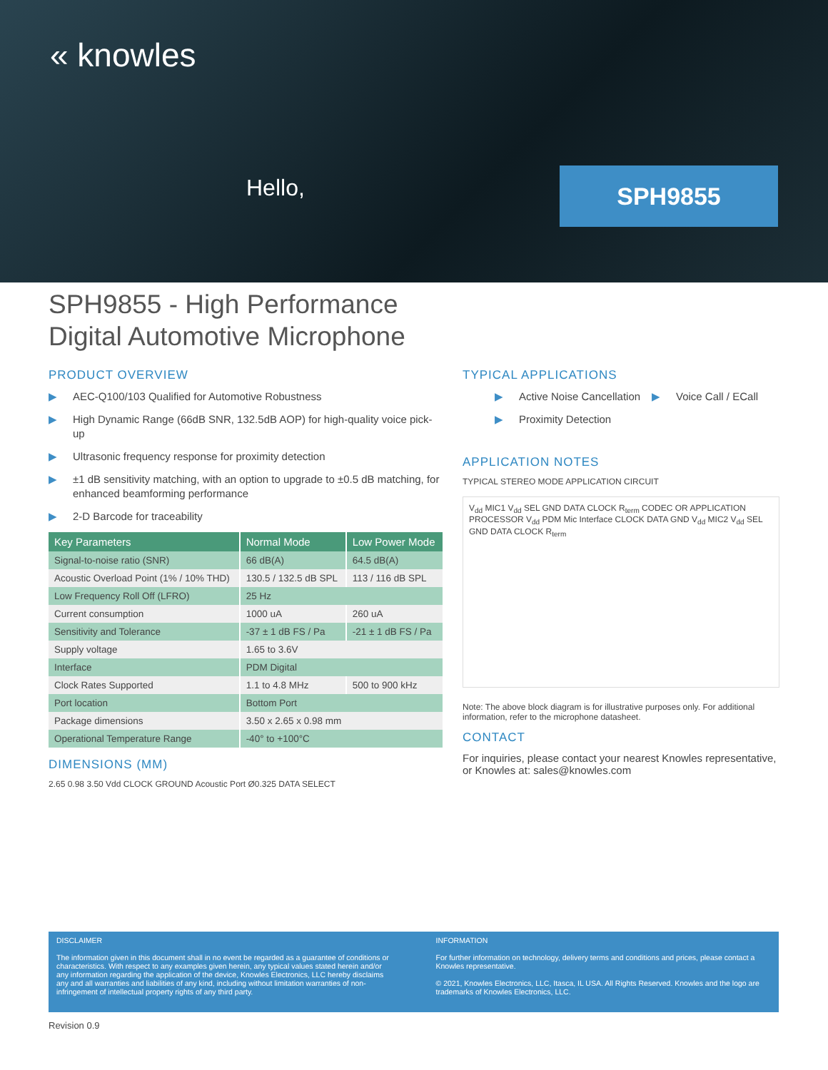« knowles
Hello, SPH9855
SPH9855 - High Performance
Digital Automotive Microphone
PRODUCT OVERVIEW
▶ AEC-Q100/103 Qualified for Automotive Robustness
▶ High Dynamic Range (66dB SNR, 132.5dB AOP) for high-quality voice pick-up
▶ Ultrasonic frequency response for proximity detection
▶ ±1 dB sensitivity matching, with an option to upgrade to ±0.5 dB matching, for enhanced beamforming performance
▶ 2-D Barcode for traceability
| Key Parameters | Normal Mode | Low Power Mode |
| --- | --- | --- |
| Signal-to-noise ratio (SNR) | 66 dB(A) | 64.5 dB(A) |
| Acoustic Overload Point (1% / 10% THD) | 130.5 / 132.5 dB SPL | 113 / 116 dB SPL |
| Low Frequency Roll Off (LFRO) | 25 Hz | |
| Current consumption | 1000 uA | 260 uA |
| Sensitivity and Tolerance | -37 ± 1 dB FS / Pa | -21 ± 1 dB FS / Pa |
| Supply voltage | 1.65 to 3.6V | |
| Interface | PDM Digital | |
| Clock Rates Supported | 1.1 to 4.8 MHz | 500 to 900 kHz |
| Port location | Bottom Port | |
| Package dimensions | 3.50 x 2.65 x 0.98 mm | |
| Operational Temperature Range | -40° to +100°C | |
DIMENSIONS (MM)
2.65 0.98 3.50 Vdd CLOCK GROUND Acoustic Port Ø0.325 DATA SELECT
TYPICAL APPLICATIONS
▶ Active Noise Cancellation
▶ Proximity Detection
▶ Voice Call / ECall
APPLICATION NOTES
TYPICAL STEREO MODE APPLICATION CIRCUIT
V<sub>dd</sub> MIC1 V<sub>dd</sub> SEL GND DATA CLOCK R<sub>term</sub> CODEC OR APPLICATION PROCESSOR V<sub>dd</sub> PDM Mic Interface CLOCK DATA GND V<sub>dd</sub> MIC2 V<sub>dd</sub> SEL GND DATA CLOCK R<sub>term</sub>
Note: The above block diagram is for illustrative purposes only. For additional information, refer to the microphone datasheet.
CONTACT
For inquiries, please contact your nearest Knowles representative, or Knowles at: sales@knowles.com
DISCLAIMER
The information given in this document shall in no event be regarded as a guarantee of conditions or characteristics. With respect to any examples given herein, any typical values stated herein and/or any information regarding the application of the device, Knowles Electronics, LLC hereby disclaims any and all warranties and liabilities of any kind, including without limitation warranties of non-infringement of intellectual property rights of any third party.
INFORMATION
For further information on technology, delivery terms and conditions and prices, please contact a Knowles representative.
© 2021, Knowles Electronics, LLC, Itasca, IL USA. All Rights Reserved. Knowles and the logo are trademarks of Knowles Electronics, LLC.
Revision 0.9